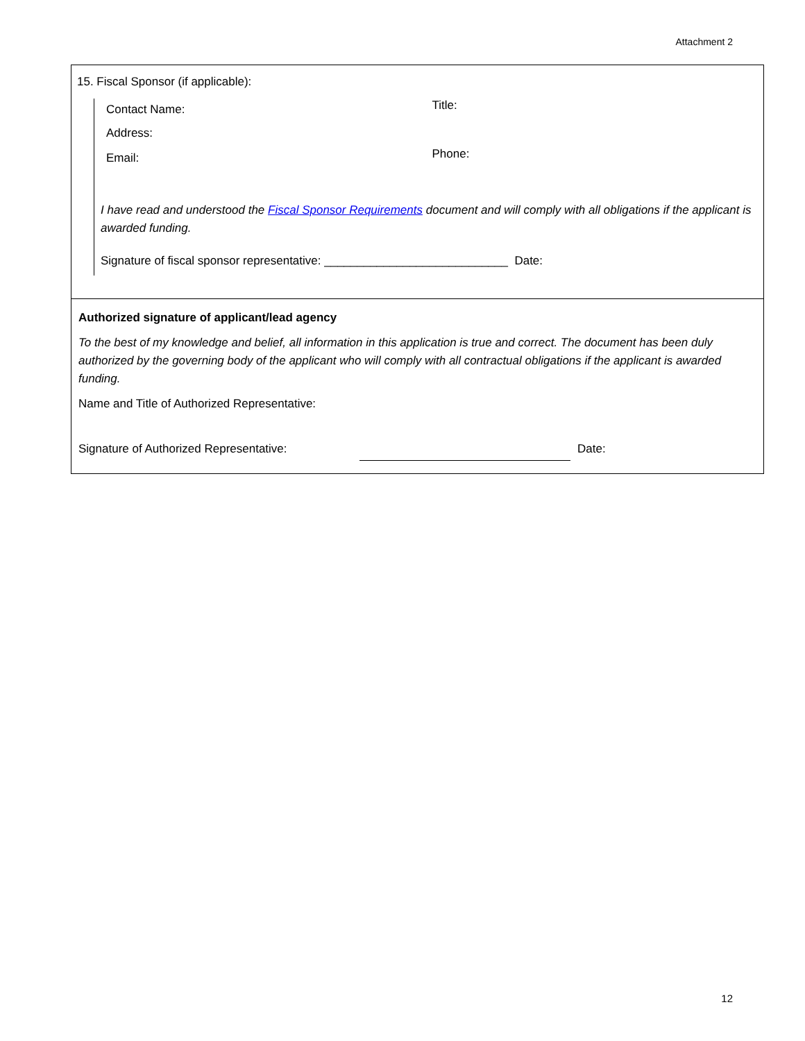Attachment 2
15. Fiscal Sponsor (if applicable):
Contact Name:
Title:
Address:
Email:
Phone:
I have read and understood the Fiscal Sponsor Requirements document and will comply with all obligations if the applicant is awarded funding.
Signature of fiscal sponsor representative: ____________________________ Date:
Authorized signature of applicant/lead agency
To the best of my knowledge and belief, all information in this application is true and correct. The document has been duly authorized by the governing body of the applicant who will comply with all contractual obligations if the applicant is awarded funding.
Name and Title of Authorized Representative:
Signature of Authorized Representative: Date:
12